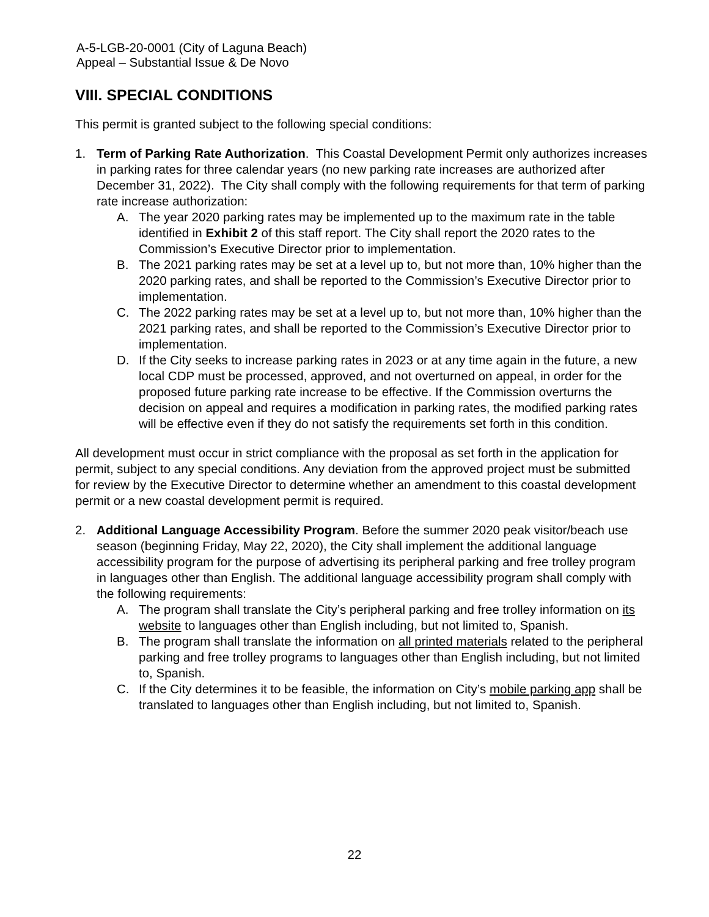A-5-LGB-20-0001 (City of Laguna Beach)
Appeal – Substantial Issue & De Novo
VIII. SPECIAL CONDITIONS
This permit is granted subject to the following special conditions:
1. Term of Parking Rate Authorization. This Coastal Development Permit only authorizes increases in parking rates for three calendar years (no new parking rate increases are authorized after December 31, 2022). The City shall comply with the following requirements for that term of parking rate increase authorization:
A. The year 2020 parking rates may be implemented up to the maximum rate in the table identified in Exhibit 2 of this staff report. The City shall report the 2020 rates to the Commission’s Executive Director prior to implementation.
B. The 2021 parking rates may be set at a level up to, but not more than, 10% higher than the 2020 parking rates, and shall be reported to the Commission’s Executive Director prior to implementation.
C. The 2022 parking rates may be set at a level up to, but not more than, 10% higher than the 2021 parking rates, and shall be reported to the Commission’s Executive Director prior to implementation.
D. If the City seeks to increase parking rates in 2023 or at any time again in the future, a new local CDP must be processed, approved, and not overturned on appeal, in order for the proposed future parking rate increase to be effective. If the Commission overturns the decision on appeal and requires a modification in parking rates, the modified parking rates will be effective even if they do not satisfy the requirements set forth in this condition.
All development must occur in strict compliance with the proposal as set forth in the application for permit, subject to any special conditions. Any deviation from the approved project must be submitted for review by the Executive Director to determine whether an amendment to this coastal development permit or a new coastal development permit is required.
2. Additional Language Accessibility Program. Before the summer 2020 peak visitor/beach use season (beginning Friday, May 22, 2020), the City shall implement the additional language accessibility program for the purpose of advertising its peripheral parking and free trolley program in languages other than English. The additional language accessibility program shall comply with the following requirements:
A. The program shall translate the City’s peripheral parking and free trolley information on its website to languages other than English including, but not limited to, Spanish.
B. The program shall translate the information on all printed materials related to the peripheral parking and free trolley programs to languages other than English including, but not limited to, Spanish.
C. If the City determines it to be feasible, the information on City’s mobile parking app shall be translated to languages other than English including, but not limited to, Spanish.
22